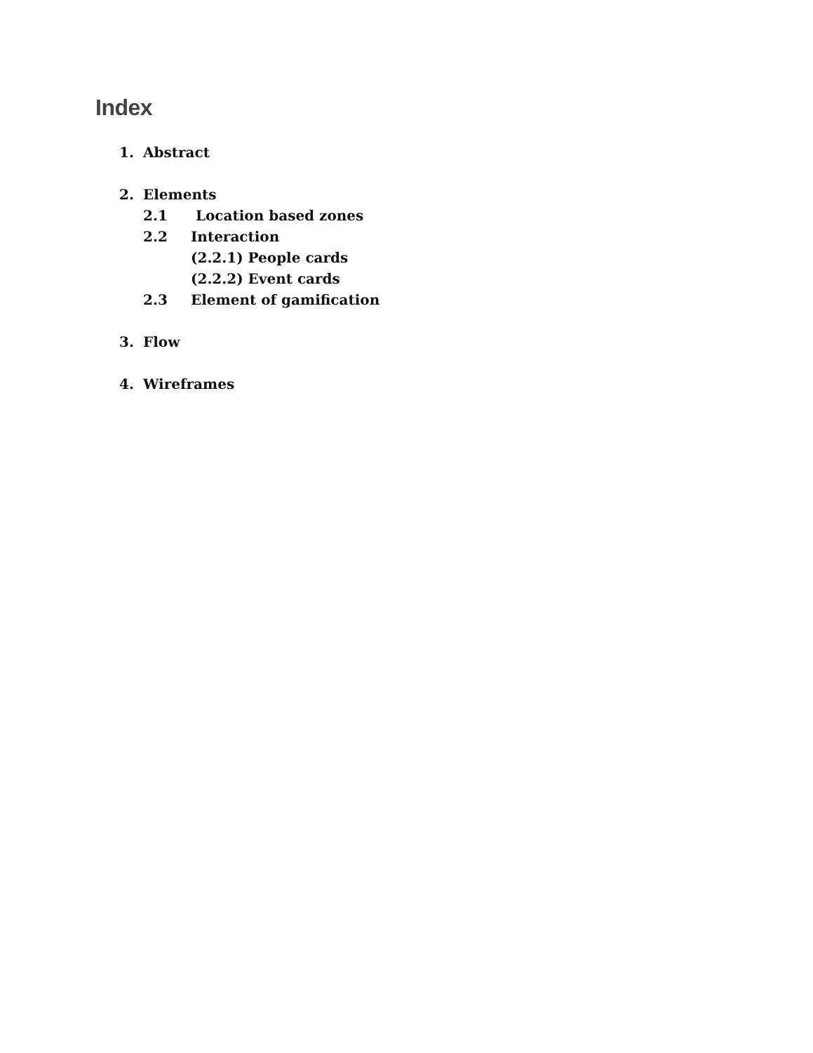Index
1. Abstract
2. Elements
2.1 Location based zones
2.2 Interaction
(2.2.1) People cards
(2.2.2) Event cards
2.3 Element of gamification
3. Flow
4. Wireframes